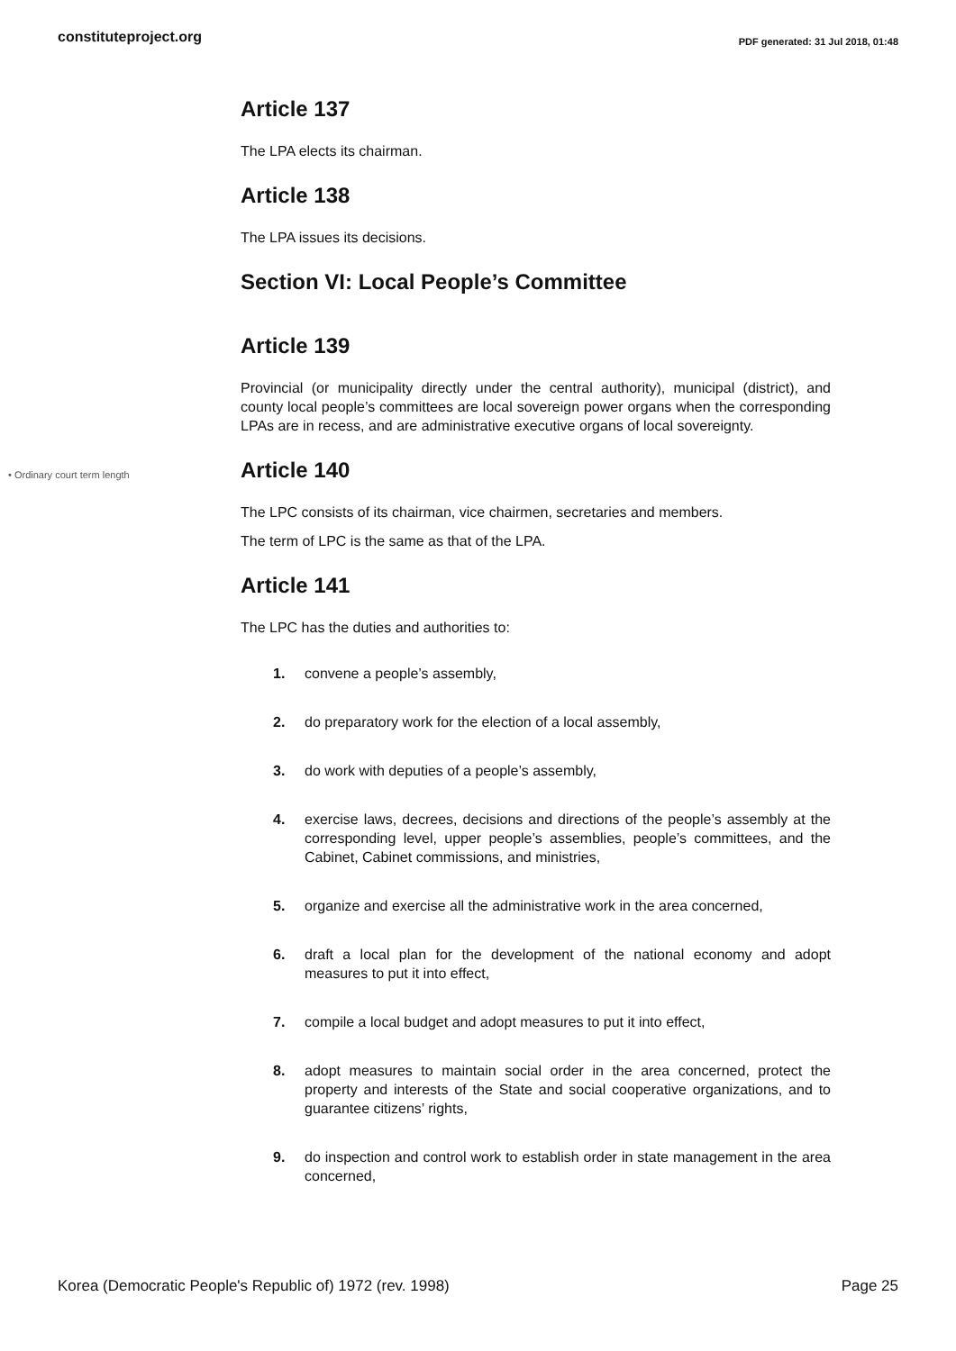constituteproject.org PDF generated: 31 Jul 2018, 01:48
Article 137
The LPA elects its chairman.
Article 138
The LPA issues its decisions.
Section VI: Local People’s Committee
Article 139
Provincial (or municipality directly under the central authority), municipal (district), and county local people’s committees are local sovereign power organs when the corresponding LPAs are in recess, and are administrative executive organs of local sovereignty.
• Ordinary court term length
Article 140
The LPC consists of its chairman, vice chairmen, secretaries and members.
The term of LPC is the same as that of the LPA.
Article 141
The LPC has the duties and authorities to:
1. convene a people’s assembly,
2. do preparatory work for the election of a local assembly,
3. do work with deputies of a people’s assembly,
4. exercise laws, decrees, decisions and directions of the people’s assembly at the corresponding level, upper people’s assemblies, people’s committees, and the Cabinet, Cabinet commissions, and ministries,
5. organize and exercise all the administrative work in the area concerned,
6. draft a local plan for the development of the national economy and adopt measures to put it into effect,
7. compile a local budget and adopt measures to put it into effect,
8. adopt measures to maintain social order in the area concerned, protect the property and interests of the State and social cooperative organizations, and to guarantee citizens’ rights,
9. do inspection and control work to establish order in state management in the area concerned,
Korea (Democratic People's Republic of) 1972 (rev. 1998) Page 25